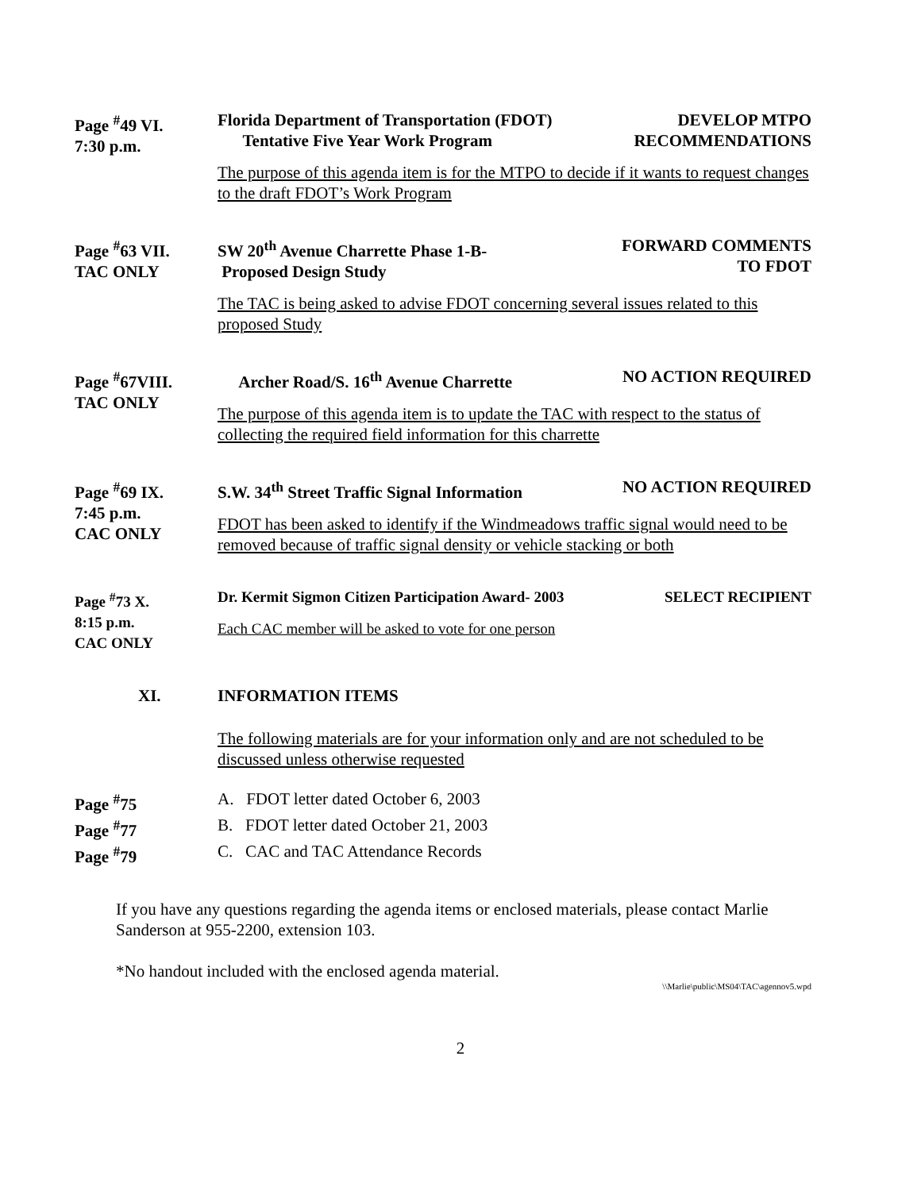Page <sup>#</sup>49 VI.
7:30 p.m.
Florida Department of Transportation (FDOT)
Tentative Five Year Work Program
DEVELOP MTPO
RECOMMENDATIONS
The purpose of this agenda item is for the MTPO to decide if it wants to request changes to the draft FDOT’s Work Program
Page <sup>#</sup>63 VII.
TAC ONLY
SW 20<sup>th</sup> Avenue Charrette Phase 1-B-
Proposed Design Study
FORWARD COMMENTS
TO FDOT
The TAC is being asked to advise FDOT concerning several issues related to this proposed Study
Page <sup>#</sup>67VIII.
TAC ONLY
Archer Road/S. 16<sup>th</sup> Avenue Charrette
NO ACTION REQUIRED
The purpose of this agenda item is to update the TAC with respect to the status of collecting the required field information for this charrette
Page <sup>#</sup>69 IX.
7:45 p.m.
CAC ONLY
S.W. 34<sup>th</sup> Street Traffic Signal Information
NO ACTION REQUIRED
FDOT has been asked to identify if the Windmeadows traffic signal would need to be removed because of traffic signal density or vehicle stacking or both
Page <sup>#</sup>73 X.
8:15 p.m.
CAC ONLY
Dr. Kermit Sigmon Citizen Participation Award- 2003
SELECT RECIPIENT
Each CAC member will be asked to vote for one person
XI. INFORMATION ITEMS
The following materials are for your information only and are not scheduled to be discussed unless otherwise requested
Page <sup>#</sup>75
A. FDOT letter dated October 6, 2003
Page <sup>#</sup>77
B. FDOT letter dated October 21, 2003
Page <sup>#</sup>79
C. CAC and TAC Attendance Records
If you have any questions regarding the agenda items or enclosed materials, please contact Marlie Sanderson at 955-2200, extension 103.
*No handout included with the enclosed agenda material.
\\Marlie\public\MS04\TAC\agennov5.wpd
2